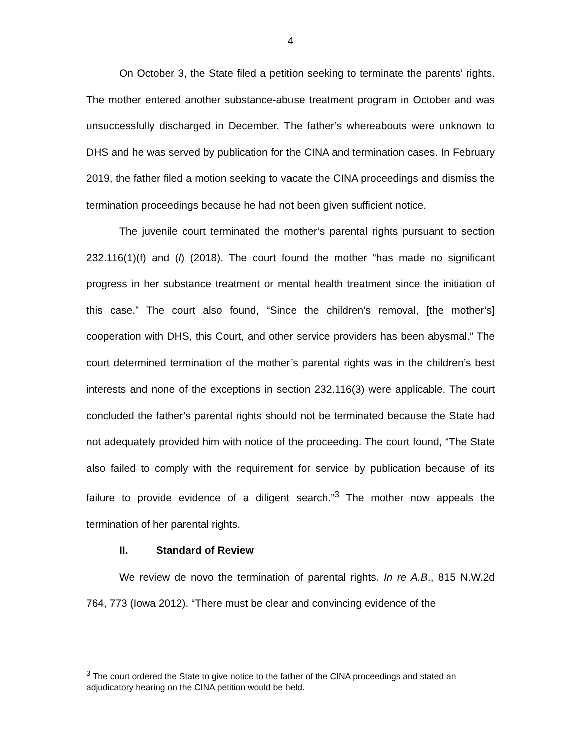4
On October 3, the State filed a petition seeking to terminate the parents’ rights. The mother entered another substance-abuse treatment program in October and was unsuccessfully discharged in December. The father’s whereabouts were unknown to DHS and he was served by publication for the CINA and termination cases. In February 2019, the father filed a motion seeking to vacate the CINA proceedings and dismiss the termination proceedings because he had not been given sufficient notice.
The juvenile court terminated the mother’s parental rights pursuant to section 232.116(1)(f) and (l) (2018). The court found the mother “has made no significant progress in her substance treatment or mental health treatment since the initiation of this case.” The court also found, “Since the children’s removal, [the mother’s] cooperation with DHS, this Court, and other service providers has been abysmal.” The court determined termination of the mother’s parental rights was in the children’s best interests and none of the exceptions in section 232.116(3) were applicable. The court concluded the father’s parental rights should not be terminated because the State had not adequately provided him with notice of the proceeding. The court found, “The State also failed to comply with the requirement for service by publication because of its failure to provide evidence of a diligent search.”<sup>3</sup> The mother now appeals the termination of her parental rights.
II. Standard of Review
We review de novo the termination of parental rights. In re A.B., 815 N.W.2d 764, 773 (Iowa 2012). “There must be clear and convincing evidence of the
<sup>3</sup> The court ordered the State to give notice to the father of the CINA proceedings and stated an adjudicatory hearing on the CINA petition would be held.